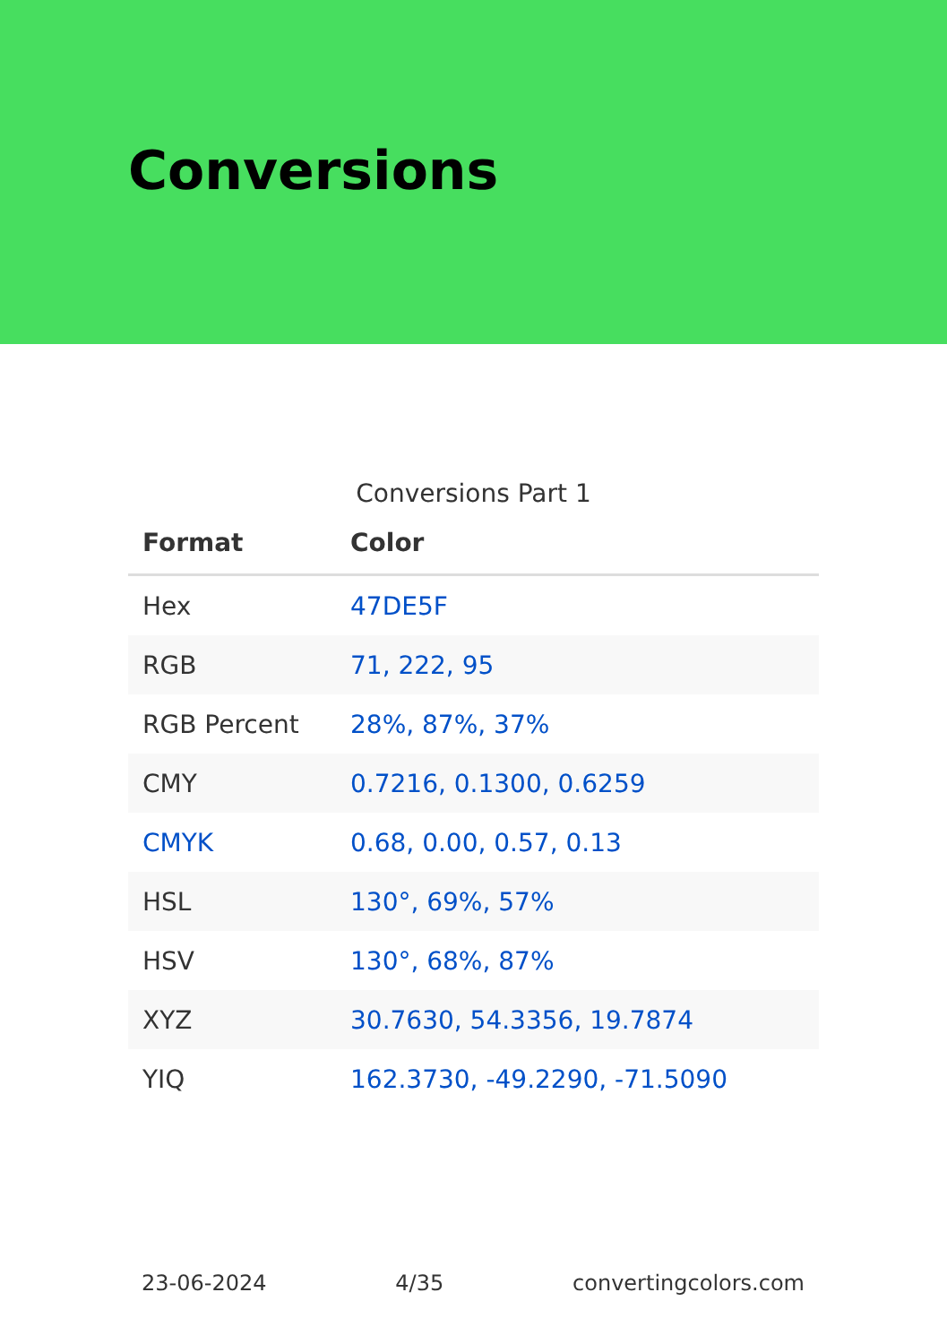Conversions
Conversions Part 1
| Format | Color |
| --- | --- |
| Hex | 47DE5F |
| RGB | 71, 222, 95 |
| RGB Percent | 28%, 87%, 37% |
| CMY | 0.7216, 0.1300, 0.6259 |
| CMYK | 0.68, 0.00, 0.57, 0.13 |
| HSL | 130°, 69%, 57% |
| HSV | 130°, 68%, 87% |
| XYZ | 30.7630, 54.3356, 19.7874 |
| YIQ | 162.3730, -49.2290, -71.5090 |
23-06-2024 4/35 convertingcolors.com